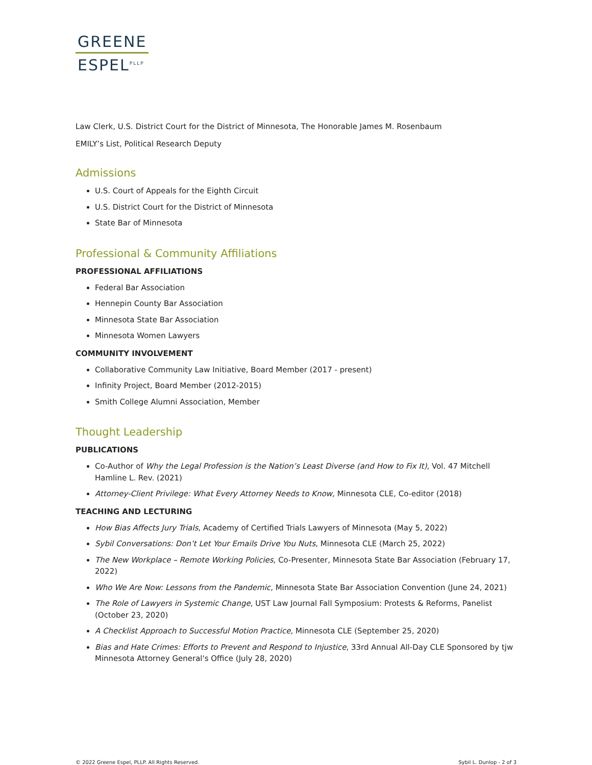GREENE
ESPEL<sup>PLLP</sup>
Law Clerk, U.S. District Court for the District of Minnesota, The Honorable James M. Rosenbaum
EMILY’s List, Political Research Deputy
Admissions
U.S. Court of Appeals for the Eighth Circuit
U.S. District Court for the District of Minnesota
State Bar of Minnesota
Professional & Community Affiliations
PROFESSIONAL AFFILIATIONS
Federal Bar Association
Hennepin County Bar Association
Minnesota State Bar Association
Minnesota Women Lawyers
COMMUNITY INVOLVEMENT
Collaborative Community Law Initiative, Board Member (2017 - present)
Infinity Project, Board Member (2012-2015)
Smith College Alumni Association, Member
Thought Leadership
PUBLICATIONS
Co-Author of Why the Legal Profession is the Nation’s Least Diverse (and How to Fix It), Vol. 47 Mitchell Hamline L. Rev. (2021)
Attorney-Client Privilege: What Every Attorney Needs to Know, Minnesota CLE, Co-editor (2018)
TEACHING AND LECTURING
How Bias Affects Jury Trials, Academy of Certified Trials Lawyers of Minnesota (May 5, 2022)
Sybil Conversations: Don’t Let Your Emails Drive You Nuts, Minnesota CLE (March 25, 2022)
The New Workplace – Remote Working Policies, Co-Presenter, Minnesota State Bar Association (February 17, 2022)
Who We Are Now: Lessons from the Pandemic, Minnesota State Bar Association Convention (June 24, 2021)
The Role of Lawyers in Systemic Change, UST Law Journal Fall Symposium: Protests & Reforms, Panelist (October 23, 2020)
A Checklist Approach to Successful Motion Practice, Minnesota CLE (September 25, 2020)
Bias and Hate Crimes: Efforts to Prevent and Respond to Injustice, 33rd Annual All-Day CLE Sponsored by tjw Minnesota Attorney General's Office (July 28, 2020)
© 2022 Greene Espel, PLLP. All Rights Reserved. Sybil L. Dunlop - 2 of 3